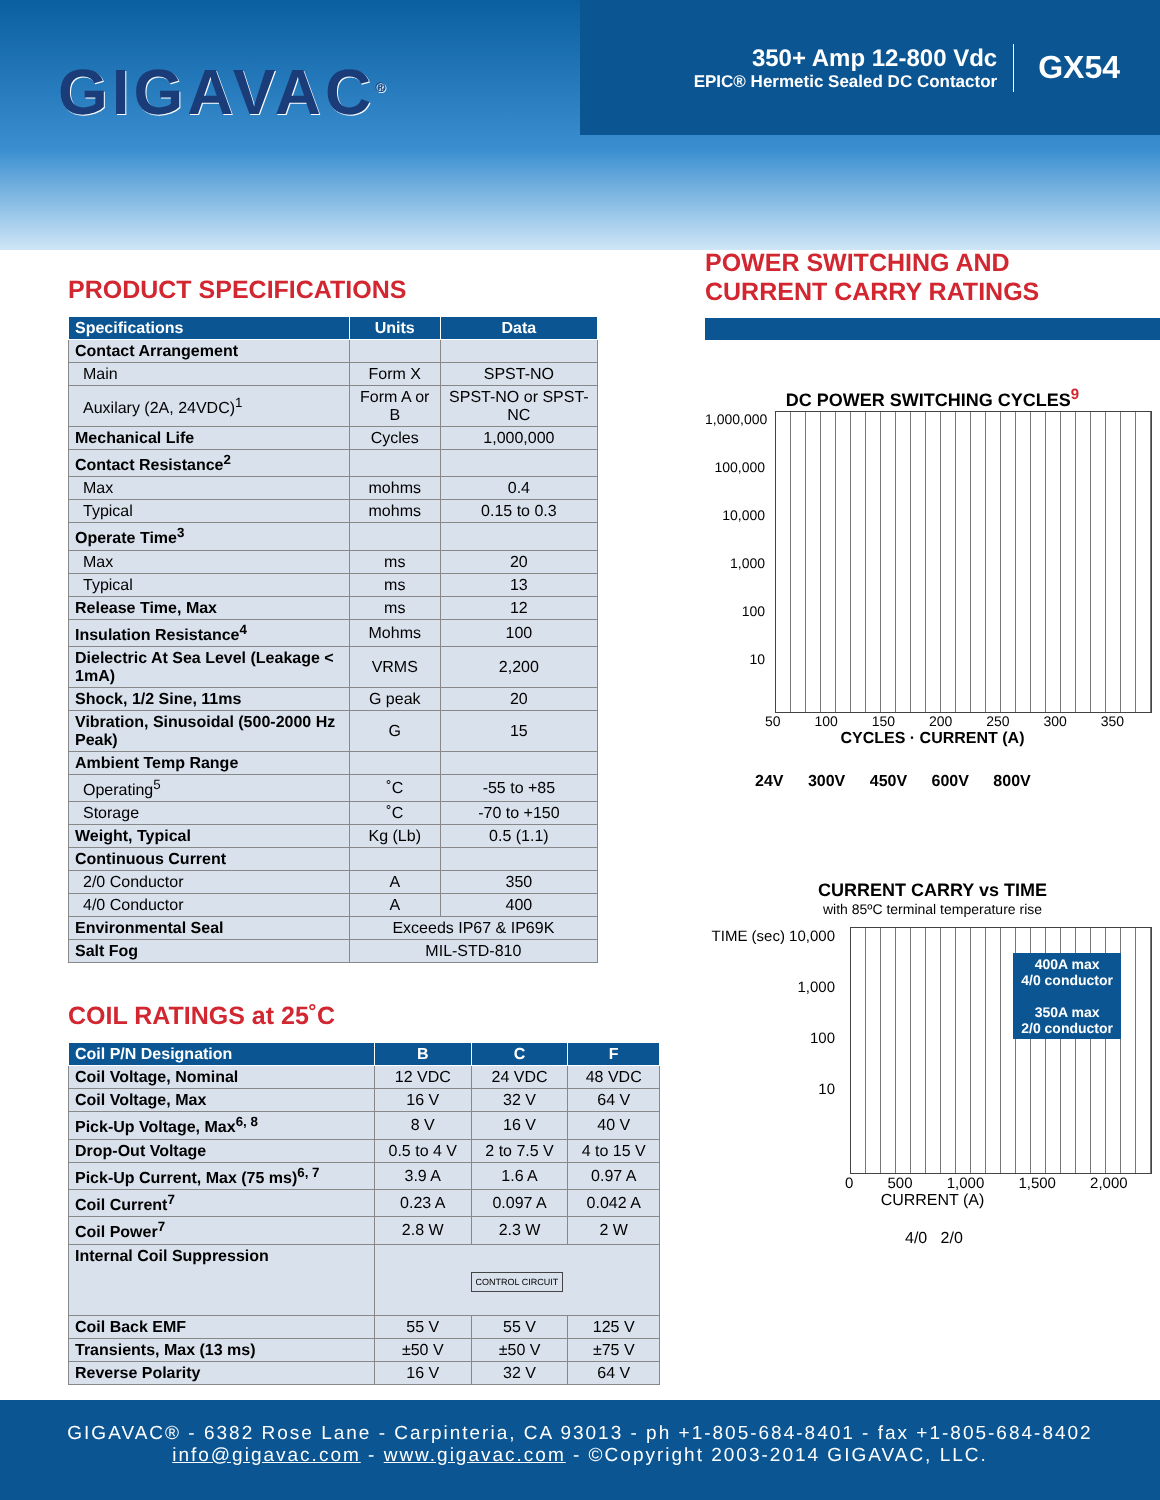GIGAVAC<sup>®</sup>
350+ Amp 12-800 Vdc
EPIC® Hermetic Sealed DC Contactor
GX54
PRODUCT SPECIFICATIONS
| Specifications | Units | Data |
| --- | --- | --- |
| Contact Arrangement | | |
| Main | Form X | SPST-NO |
| Auxilary (2A, 24VDC)<sup>1</sup> | Form A or B | SPST-NO or SPST-NC |
| Mechanical Life | Cycles | 1,000,000 |
| Contact Resistance<sup>2</sup> | | |
| Max | mohms | 0.4 |
| Typical | mohms | 0.15 to 0.3 |
| Operate Time<sup>3</sup> | | |
| Max | ms | 20 |
| Typical | ms | 13 |
| Release Time, Max | ms | 12 |
| Insulation Resistance<sup>4</sup> | Mohms | 100 |
| Dielectric At Sea Level (Leakage < 1mA) | VRMS | 2,200 |
| Shock, 1/2 Sine, 11ms | G peak | 20 |
| Vibration, Sinusoidal (500-2000 Hz Peak) | G | 15 |
| Ambient Temp Range | | |
| Operating<sup>5</sup> | ˚C | -55 to +85 |
| Storage | ˚C | -70 to +150 |
| Weight, Typical | Kg (Lb) | 0.5 (1.1) |
| Continuous Current | | |
| 2/0 Conductor | A | 350 |
| 4/0 Conductor | A | 400 |
| Environmental Seal | Exceeds IP67 & IP69K | |
| Salt Fog | MIL-STD-810 | |
COIL RATINGS at 25˚C
| Coil P/N Designation | B | C | F |
| --- | --- | --- | --- |
| Coil Voltage, Nominal | 12 VDC | 24 VDC | 48 VDC |
| Coil Voltage, Max | 16 V | 32 V | 64 V |
| Pick-Up Voltage, Max<sup>6, 8</sup> | 8 V | 16 V | 40 V |
| Drop-Out Voltage | 0.5 to 4 V | 2 to 7.5 V | 4 to 15 V |
| Pick-Up Current, Max (75 ms)<sup>6, 7</sup> | 3.9 A | 1.6 A | 0.97 A |
| Coil Current<sup>7</sup> | 0.23 A | 0.097 A | 0.042 A |
| Coil Power<sup>7</sup> | 2.8 W | 2.3 W | 2 W |
| Internal Coil Suppression | CONTROL CIRCUIT | | |
| Coil Back EMF | 55 V | 55 V | 125 V |
| Transients, Max (13 ms) | ±50 V | ±50 V | ±75 V |
| Reverse Polarity | 16 V | 32 V | 64 V |
POWER SWITCHING AND
CURRENT CARRY RATINGS
DC POWER SWITCHING CYCLES<sup>9</sup>
1,000,000
100,000
10,000
1,000
100
10
50 100 150 200 250 300 350
CYCLES · CURRENT (A)
24V 300V 450V 600V 800V
CURRENT CARRY vs TIME
with 85ºC terminal temperature rise
TIME (sec) 10,000
1,000
100
10
400A max
4/0 conductor
350A max
2/0 conductor
0 500 1,000 1,500 2,000
CURRENT (A)
4/0 2/0
GIGAVAC® - 6382 Rose Lane - Carpinteria, CA 93013 - ph +1-805-684-8401 - fax +1-805-684-8402
info@gigavac.com - www.gigavac.com - ©Copyright 2003-2014 GIGAVAC, LLC.